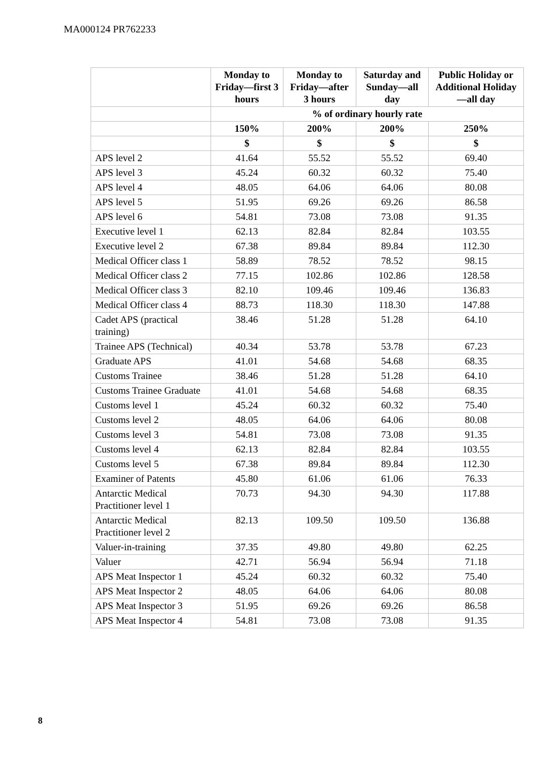MA000124 PR762233
| | Monday to Friday—first 3 hours | Monday to Friday—after 3 hours | Saturday and Sunday—all day | Public Holiday or Additional Holiday—all day |
| --- | --- | --- | --- | --- |
| | % of ordinary hourly rate | | | |
| | 150% | 200% | 200% | 250% |
| | $ | $ | $ | $ |
| APS level 2 | 41.64 | 55.52 | 55.52 | 69.40 |
| APS level 3 | 45.24 | 60.32 | 60.32 | 75.40 |
| APS level 4 | 48.05 | 64.06 | 64.06 | 80.08 |
| APS level 5 | 51.95 | 69.26 | 69.26 | 86.58 |
| APS level 6 | 54.81 | 73.08 | 73.08 | 91.35 |
| Executive level 1 | 62.13 | 82.84 | 82.84 | 103.55 |
| Executive level 2 | 67.38 | 89.84 | 89.84 | 112.30 |
| Medical Officer class 1 | 58.89 | 78.52 | 78.52 | 98.15 |
| Medical Officer class 2 | 77.15 | 102.86 | 102.86 | 128.58 |
| Medical Officer class 3 | 82.10 | 109.46 | 109.46 | 136.83 |
| Medical Officer class 4 | 88.73 | 118.30 | 118.30 | 147.88 |
| Cadet APS (practical training) | 38.46 | 51.28 | 51.28 | 64.10 |
| Trainee APS (Technical) | 40.34 | 53.78 | 53.78 | 67.23 |
| Graduate APS | 41.01 | 54.68 | 54.68 | 68.35 |
| Customs Trainee | 38.46 | 51.28 | 51.28 | 64.10 |
| Customs Trainee Graduate | 41.01 | 54.68 | 54.68 | 68.35 |
| Customs level 1 | 45.24 | 60.32 | 60.32 | 75.40 |
| Customs level 2 | 48.05 | 64.06 | 64.06 | 80.08 |
| Customs level 3 | 54.81 | 73.08 | 73.08 | 91.35 |
| Customs level 4 | 62.13 | 82.84 | 82.84 | 103.55 |
| Customs level 5 | 67.38 | 89.84 | 89.84 | 112.30 |
| Examiner of Patents | 45.80 | 61.06 | 61.06 | 76.33 |
| Antarctic Medical Practitioner level 1 | 70.73 | 94.30 | 94.30 | 117.88 |
| Antarctic Medical Practitioner level 2 | 82.13 | 109.50 | 109.50 | 136.88 |
| Valuer-in-training | 37.35 | 49.80 | 49.80 | 62.25 |
| Valuer | 42.71 | 56.94 | 56.94 | 71.18 |
| APS Meat Inspector 1 | 45.24 | 60.32 | 60.32 | 75.40 |
| APS Meat Inspector 2 | 48.05 | 64.06 | 64.06 | 80.08 |
| APS Meat Inspector 3 | 51.95 | 69.26 | 69.26 | 86.58 |
| APS Meat Inspector 4 | 54.81 | 73.08 | 73.08 | 91.35 |
8